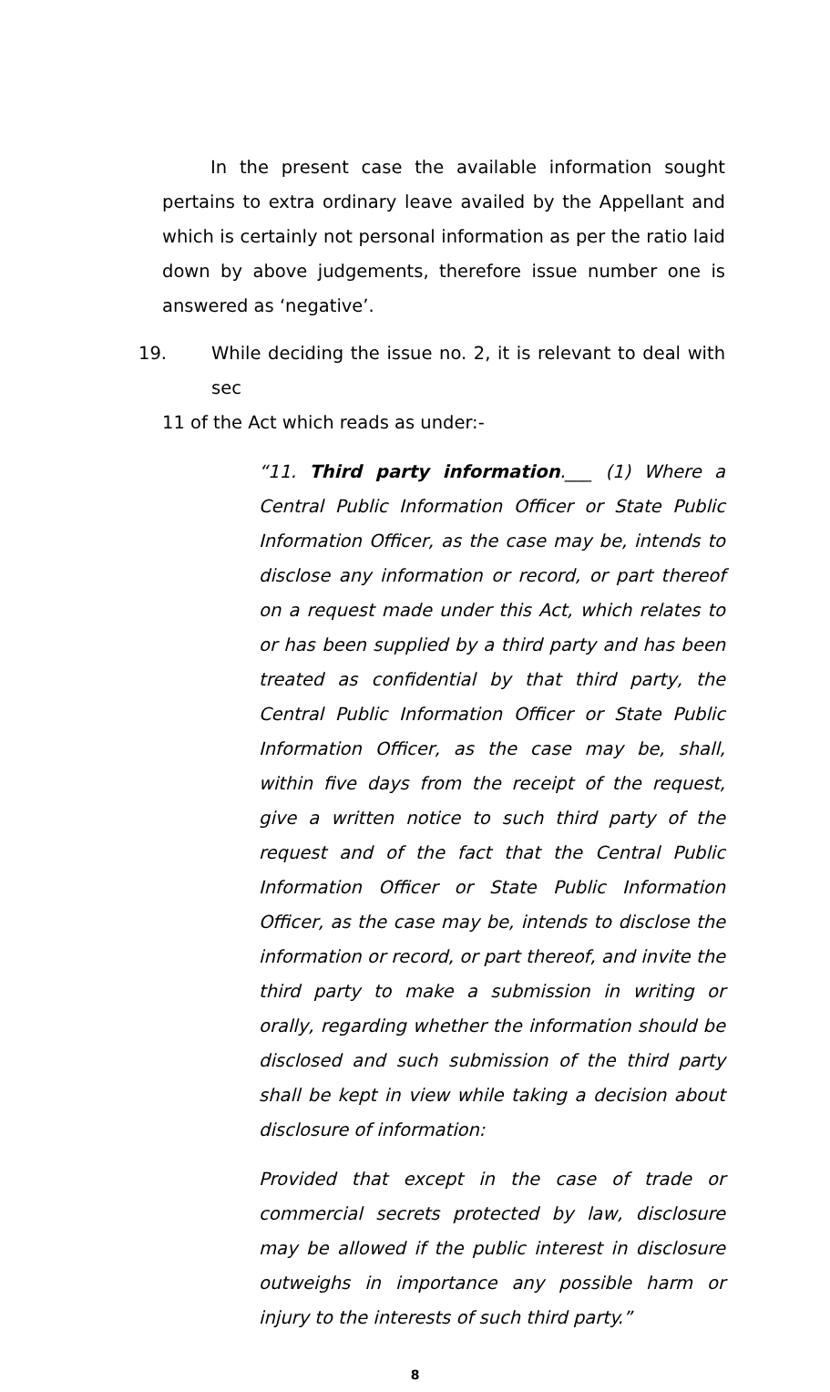In the present case the available information sought pertains to extra ordinary leave availed by the Appellant and which is certainly not personal information as per the ratio laid down by above judgements, therefore issue number one is answered as ‘negative’.
19. While deciding the issue no. 2, it is relevant to deal with sec
11 of the Act which reads as under:-
“11. Third party information.___ (1) Where a Central Public Information Officer or State Public Information Officer, as the case may be, intends to disclose any information or record, or part thereof on a request made under this Act, which relates to or has been supplied by a third party and has been treated as confidential by that third party, the Central Public Information Officer or State Public Information Officer, as the case may be, shall, within five days from the receipt of the request, give a written notice to such third party of the request and of the fact that the Central Public Information Officer or State Public Information Officer, as the case may be, intends to disclose the information or record, or part thereof, and invite the third party to make a submission in writing or orally, regarding whether the information should be disclosed and such submission of the third party shall be kept in view while taking a decision about disclosure of information:
Provided that except in the case of trade or commercial secrets protected by law, disclosure may be allowed if the public interest in disclosure outweighs in importance any possible harm or injury to the interests of such third party.”
8